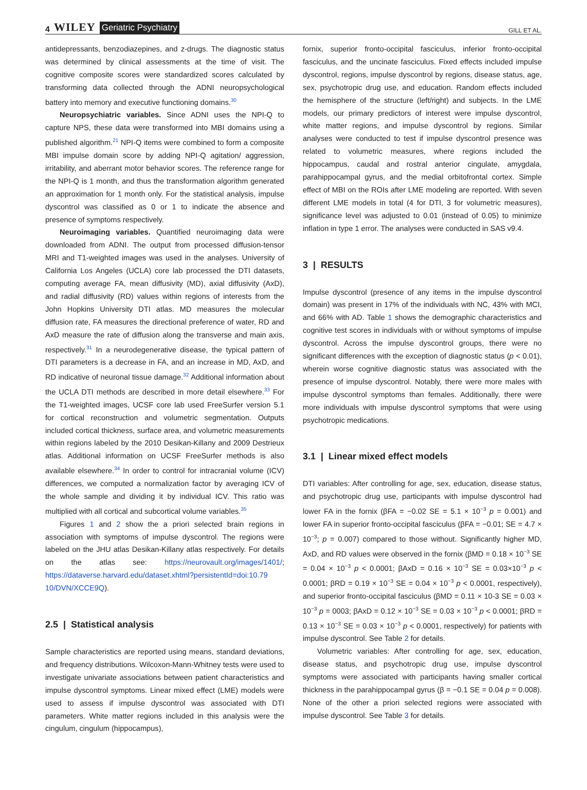4 WILEY Geriatric Psychiatry
GILL ET AL.
antidepressants, benzodiazepines, and z-drugs. The diagnostic status was determined by clinical assessments at the time of visit. The cognitive composite scores were standardized scores calculated by transforming data collected through the ADNI neuropsychological battery into memory and executive functioning domains.<sup>30</sup>
Neuropsychiatric variables. Since ADNI uses the NPI-Q to capture NPS, these data were transformed into MBI domains using a published algorithm.<sup>21</sup> NPI-Q items were combined to form a composite MBI impulse domain score by adding NPI-Q agitation/ aggression, irritability, and aberrant motor behavior scores. The reference range for the NPI-Q is 1 month, and thus the transformation algorithm generated an approximation for 1 month only. For the statistical analysis, impulse dyscontrol was classified as 0 or 1 to indicate the absence and presence of symptoms respectively.
Neuroimaging variables. Quantified neuroimaging data were downloaded from ADNI. The output from processed diffusion-tensor MRI and T1-weighted images was used in the analyses. University of California Los Angeles (UCLA) core lab processed the DTI datasets, computing average FA, mean diffusivity (MD), axial diffusivity (AxD), and radial diffusivity (RD) values within regions of interests from the John Hopkins University DTI atlas. MD measures the molecular diffusion rate, FA measures the directional preference of water, RD and AxD measure the rate of diffusion along the transverse and main axis, respectively.<sup>31</sup> In a neurodegenerative disease, the typical pattern of DTI parameters is a decrease in FA, and an increase in MD, AxD, and RD indicative of neuronal tissue damage.<sup>32</sup> Additional information about the UCLA DTI methods are described in more detail elsewhere.<sup>33</sup> For the T1-weighted images, UCSF core lab used FreeSurfer version 5.1 for cortical reconstruction and volumetric segmentation. Outputs included cortical thickness, surface area, and volumetric measurements within regions labeled by the 2010 Desikan-Killany and 2009 Destrieux atlas. Additional information on UCSF FreeSurfer methods is also available elsewhere.<sup>34</sup> In order to control for intracranial volume (ICV) differences, we computed a normalization factor by averaging ICV of the whole sample and dividing it by individual ICV. This ratio was multiplied with all cortical and subcortical volume variables.<sup>35</sup>
Figures 1 and 2 show the a priori selected brain regions in association with symptoms of impulse dyscontrol. The regions were labeled on the JHU atlas Desikan-Killany atlas respectively. For details on the atlas see: https://neurovault.org/images/1401/; https://dataverse.harvard.edu/dataset.xhtml?persistentId=doi:10.79 10/DVN/XCCE9Q).
2.5 | Statistical analysis
Sample characteristics are reported using means, standard deviations, and frequency distributions. Wilcoxon-Mann-Whitney tests were used to investigate univariate associations between patient characteristics and impulse dyscontrol symptoms. Linear mixed effect (LME) models were used to assess if impulse dyscontrol was associated with DTI parameters. White matter regions included in this analysis were the cingulum, cingulum (hippocampus),
fornix, superior fronto-occipital fasciculus, inferior fronto-occipital fasciculus, and the uncinate fasciculus. Fixed effects included impulse dyscontrol, regions, impulse dyscontrol by regions, disease status, age, sex, psychotropic drug use, and education. Random effects included the hemisphere of the structure (left/right) and subjects. In the LME models, our primary predictors of interest were impulse dyscontrol, white matter regions, and impulse dyscontrol by regions. Similar analyses were conducted to test if impulse dyscontrol presence was related to volumetric measures, where regions included the hippocampus, caudal and rostral anterior cingulate, amygdala, parahippocampal gyrus, and the medial orbitofrontal cortex. Simple effect of MBI on the ROIs after LME modeling are reported. With seven different LME models in total (4 for DTI, 3 for volumetric measures), significance level was adjusted to 0.01 (instead of 0.05) to minimize inflation in type 1 error. The analyses were conducted in SAS v9.4.
3 | RESULTS
Impulse dyscontrol (presence of any items in the impulse dyscontrol domain) was present in 17% of the individuals with NC, 43% with MCI, and 66% with AD. Table 1 shows the demographic characteristics and cognitive test scores in individuals with or without symptoms of impulse dyscontrol. Across the impulse dyscontrol groups, there were no significant differences with the exception of diagnostic status (p < 0.01), wherein worse cognitive diagnostic status was associated with the presence of impulse dyscontrol. Notably, there were more males with impulse dyscontrol symptoms than females. Additionally, there were more individuals with impulse dyscontrol symptoms that were using psychotropic medications.
3.1 | Linear mixed effect models
DTI variables: After controlling for age, sex, education, disease status, and psychotropic drug use, participants with impulse dyscontrol had lower FA in the fornix (βFA = −0.02 SE = 5.1 × 10<sup>−3</sup> p = 0.001) and lower FA in superior fronto-occipital fasciculus (βFA = −0.01; SE = 4.7 × 10<sup>−3</sup>; p = 0.007) compared to those without. Significantly higher MD, AxD, and RD values were observed in the fornix (βMD = 0.18 × 10<sup>−3</sup> SE = 0.04 × 10<sup>−3</sup> p < 0.0001; βAxD = 0.16 × 10<sup>−3</sup> SE = 0.03×10<sup>−3</sup> p < 0.0001; βRD = 0.19 × 10<sup>−3</sup> SE = 0.04 × 10<sup>−3</sup> p < 0.0001, respectively), and superior fronto-occipital fasciculus (βMD = 0.11 × 10-3 SE = 0.03 × 10<sup>−3</sup> p = 0003; βAxD = 0.12 × 10<sup>−3</sup> SE = 0.03 × 10<sup>−3</sup> p < 0.0001; βRD = 0.13 × 10<sup>−3</sup> SE = 0.03 × 10<sup>−3</sup> p < 0.0001, respectively) for patients with impulse dyscontrol. See Table 2 for details.
Volumetric variables: After controlling for age, sex, education, disease status, and psychotropic drug use, impulse dyscontrol symptoms were associated with participants having smaller cortical thickness in the parahippocampal gyrus (β = −0.1 SE = 0.04 p = 0.008). None of the other a priori selected regions were associated with impulse dyscontrol. See Table 3 for details.